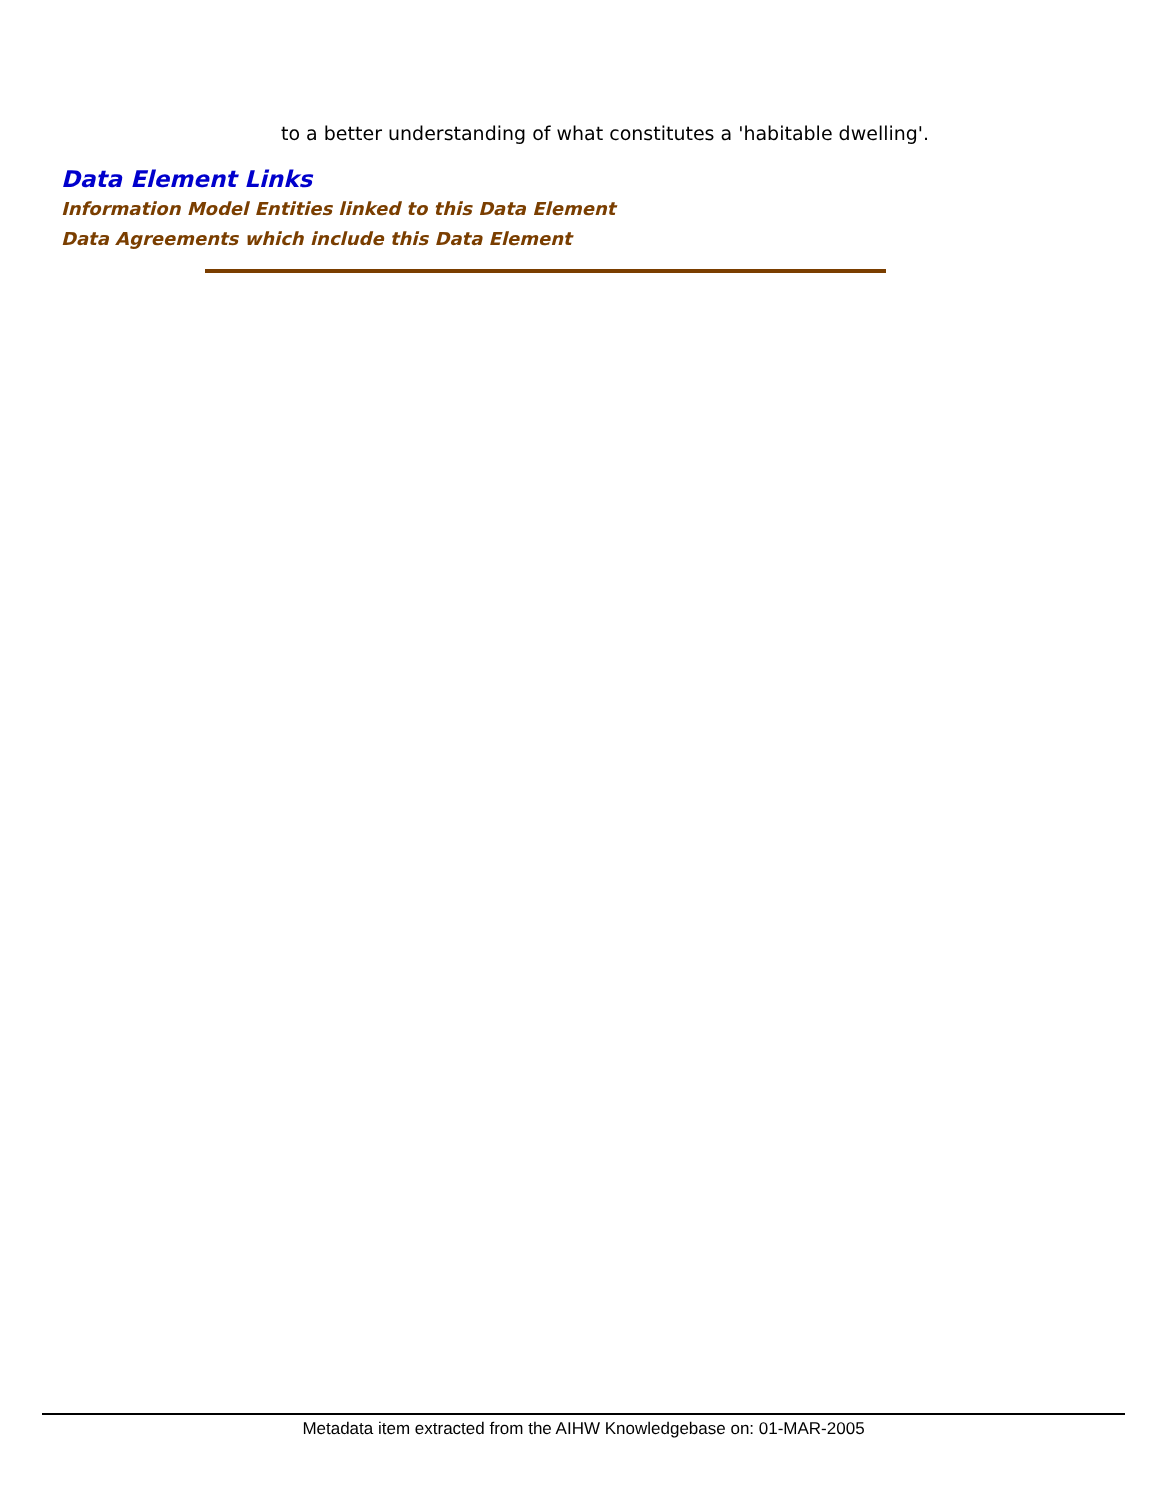to a better understanding of what constitutes a 'habitable dwelling'.
Data Element Links
Information Model Entities linked to this Data Element
Data Agreements which include this Data Element
Metadata item extracted from the AIHW Knowledgebase on: 01-MAR-2005